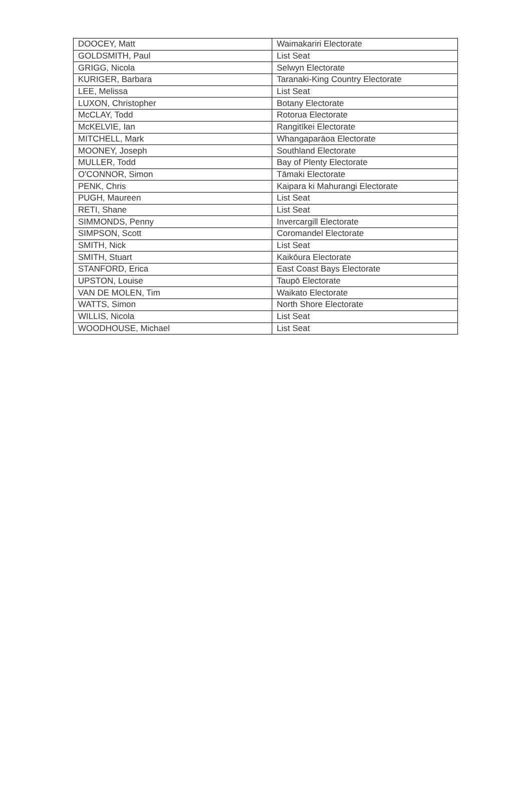| DOOCEY, Matt | Waimakariri Electorate |
| GOLDSMITH, Paul | List Seat |
| GRIGG, Nicola | Selwyn Electorate |
| KURIGER, Barbara | Taranaki-King Country Electorate |
| LEE, Melissa | List Seat |
| LUXON, Christopher | Botany Electorate |
| McCLAY, Todd | Rotorua Electorate |
| McKELVIE, Ian | Rangitīkei Electorate |
| MITCHELL, Mark | Whangaparāoa Electorate |
| MOONEY, Joseph | Southland Electorate |
| MULLER, Todd | Bay of Plenty Electorate |
| O'CONNOR, Simon | Tāmaki Electorate |
| PENK, Chris | Kaipara ki Mahurangi Electorate |
| PUGH, Maureen | List Seat |
| RETI, Shane | List Seat |
| SIMMONDS, Penny | Invercargill Electorate |
| SIMPSON, Scott | Coromandel Electorate |
| SMITH, Nick | List Seat |
| SMITH, Stuart | Kaikōura Electorate |
| STANFORD, Erica | East Coast Bays Electorate |
| UPSTON, Louise | Taupō Electorate |
| VAN DE MOLEN, Tim | Waikato Electorate |
| WATTS, Simon | North Shore Electorate |
| WILLIS, Nicola | List Seat |
| WOODHOUSE, Michael | List Seat |